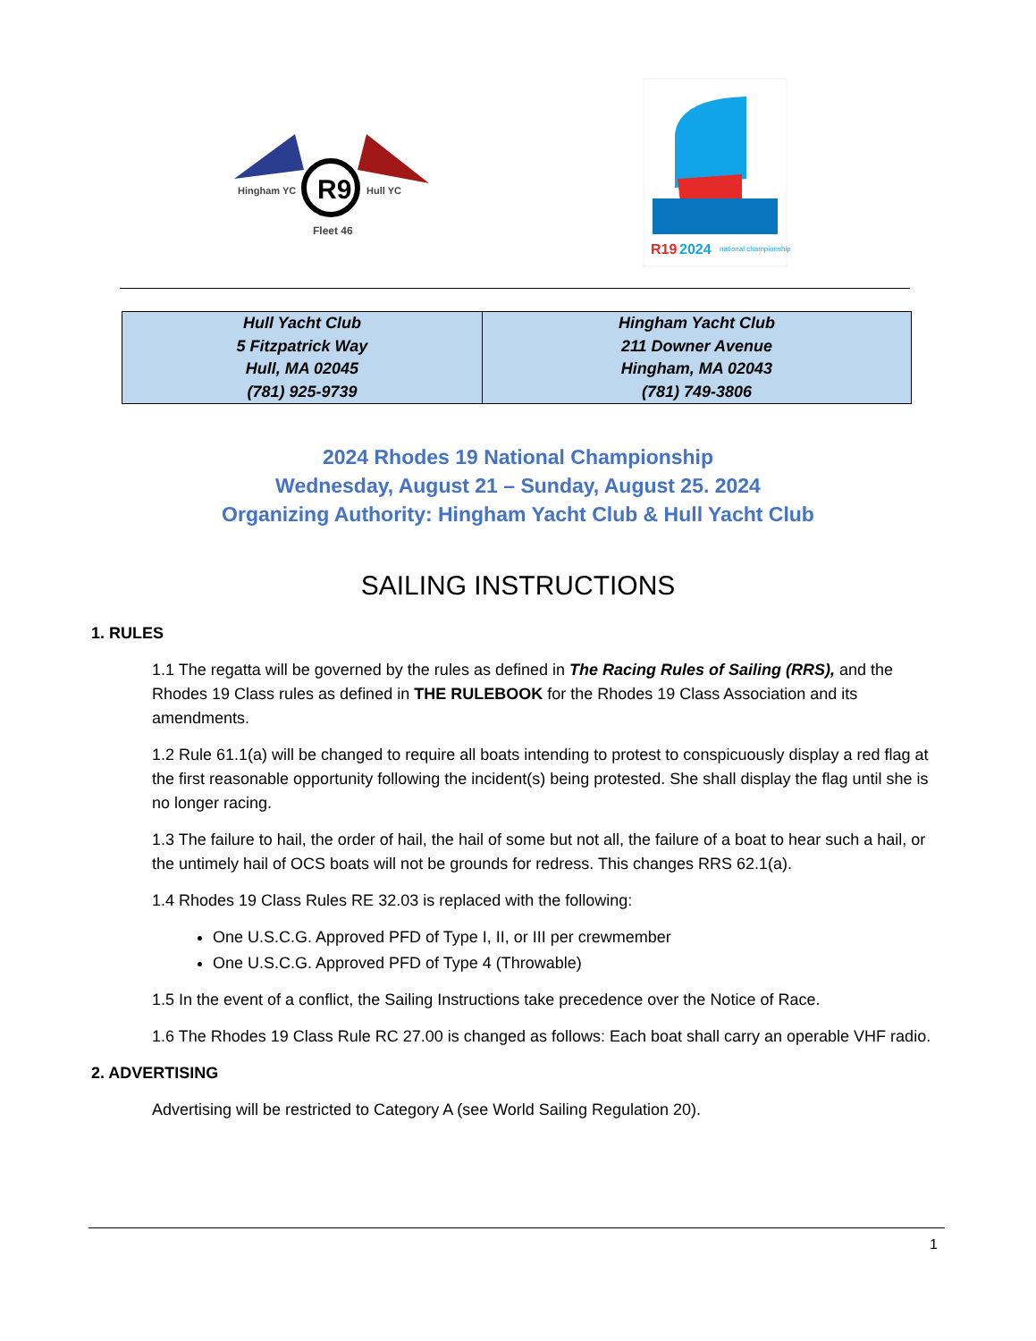R9
Hingham YC
Hull YC
Fleet 46
R19
2024
national championship
| Hull Yacht Club 5 Fitzpatrick Way Hull, MA 02045 (781) 925-9739 | Hingham Yacht Club 211 Downer Avenue Hingham, MA 02043 (781) 749-3806 |
2024 Rhodes 19 National Championship
Wednesday, August 21 – Sunday, August 25. 2024
Organizing Authority: Hingham Yacht Club & Hull Yacht Club
SAILING INSTRUCTIONS
1. RULES
1.1 The regatta will be governed by the rules as defined in The Racing Rules of Sailing (RRS), and the Rhodes 19 Class rules as defined in THE RULEBOOK for the Rhodes 19 Class Association and its amendments.
1.2 Rule 61.1(a) will be changed to require all boats intending to protest to conspicuously display a red flag at the first reasonable opportunity following the incident(s) being protested. She shall display the flag until she is no longer racing.
1.3 The failure to hail, the order of hail, the hail of some but not all, the failure of a boat to hear such a hail, or the untimely hail of OCS boats will not be grounds for redress. This changes RRS 62.1(a).
1.4 Rhodes 19 Class Rules RE 32.03 is replaced with the following:
One U.S.C.G. Approved PFD of Type I, II, or III per crewmember
One U.S.C.G. Approved PFD of Type 4 (Throwable)
1.5 In the event of a conflict, the Sailing Instructions take precedence over the Notice of Race.
1.6 The Rhodes 19 Class Rule RC 27.00 is changed as follows: Each boat shall carry an operable VHF radio.
2. ADVERTISING
Advertising will be restricted to Category A (see World Sailing Regulation 20).
1